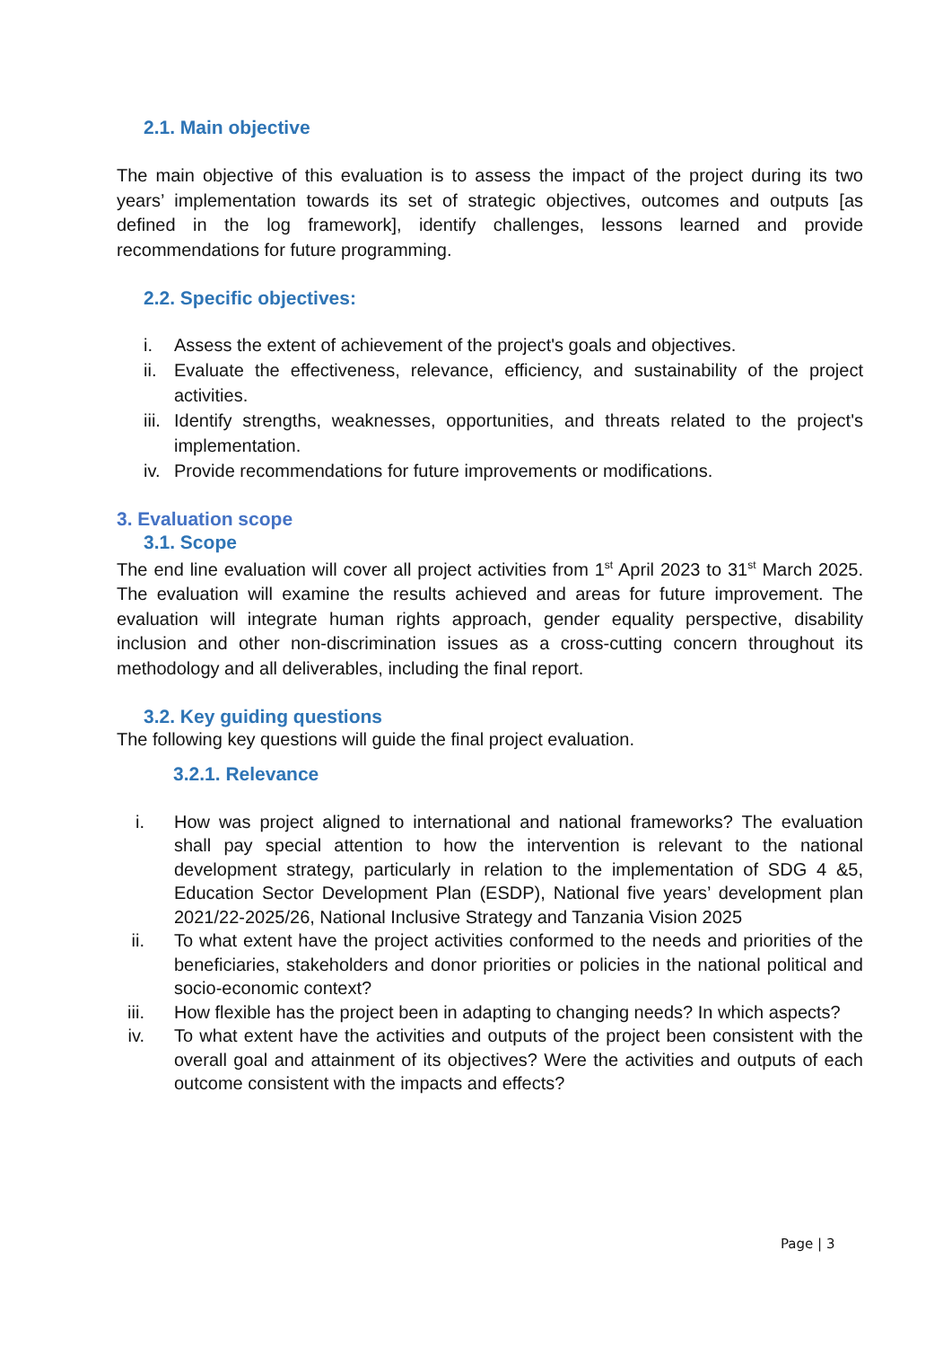2.1. Main objective
The main objective of this evaluation is to assess the impact of the project during its two years’ implementation towards its set of strategic objectives, outcomes and outputs [as defined in the log framework], identify challenges, lessons learned and provide recommendations for future programming.
2.2. Specific objectives:
i. Assess the extent of achievement of the project's goals and objectives.
ii. Evaluate the effectiveness, relevance, efficiency, and sustainability of the project activities.
iii. Identify strengths, weaknesses, opportunities, and threats related to the project's implementation.
iv. Provide recommendations for future improvements or modifications.
3. Evaluation scope
3.1. Scope
The end line evaluation will cover all project activities from 1<sup>st</sup> April 2023 to 31<sup>st</sup> March 2025. The evaluation will examine the results achieved and areas for future improvement. The evaluation will integrate human rights approach, gender equality perspective, disability inclusion and other non-discrimination issues as a cross-cutting concern throughout its methodology and all deliverables, including the final report.
3.2. Key guiding questions
The following key questions will guide the final project evaluation.
3.2.1. Relevance
i. How was project aligned to international and national frameworks? The evaluation shall pay special attention to how the intervention is relevant to the national development strategy, particularly in relation to the implementation of SDG 4 &5, Education Sector Development Plan (ESDP), National five years’ development plan 2021/22-2025/26, National Inclusive Strategy and Tanzania Vision 2025
ii. To what extent have the project activities conformed to the needs and priorities of the beneficiaries, stakeholders and donor priorities or policies in the national political and socio-economic context?
iii. How flexible has the project been in adapting to changing needs? In which aspects?
iv. To what extent have the activities and outputs of the project been consistent with the overall goal and attainment of its objectives? Were the activities and outputs of each outcome consistent with the impacts and effects?
Page | 3